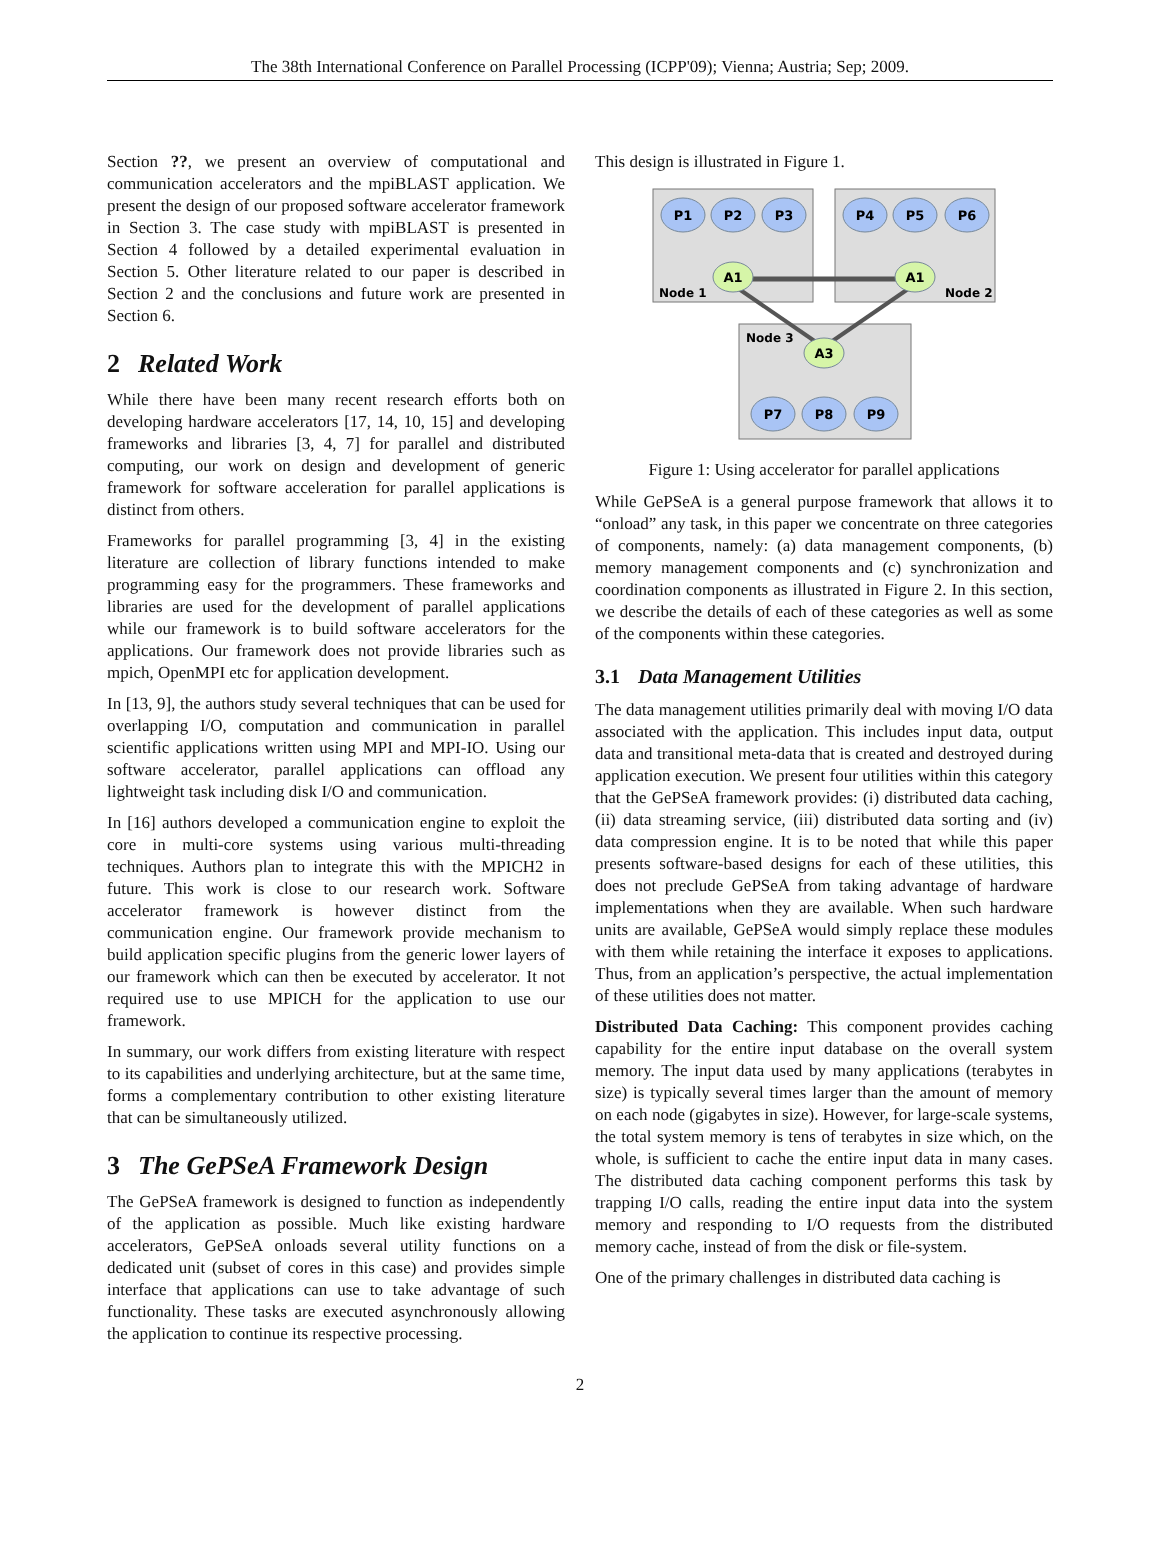The 38th International Conference on Parallel Processing (ICPP'09); Vienna; Austria; Sep; 2009.
Section ??, we present an overview of computational and communication accelerators and the mpiBLAST application. We present the design of our proposed software accelerator framework in Section 3. The case study with mpiBLAST is presented in Section 4 followed by a detailed experimental evaluation in Section 5. Other literature related to our paper is described in Section 2 and the conclusions and future work are presented in Section 6.
2 Related Work
While there have been many recent research efforts both on developing hardware accelerators [17, 14, 10, 15] and developing frameworks and libraries [3, 4, 7] for parallel and distributed computing, our work on design and development of generic framework for software acceleration for parallel applications is distinct from others.
Frameworks for parallel programming [3, 4] in the existing literature are collection of library functions intended to make programming easy for the programmers. These frameworks and libraries are used for the development of parallel applications while our framework is to build software accelerators for the applications. Our framework does not provide libraries such as mpich, OpenMPI etc for application development.
In [13, 9], the authors study several techniques that can be used for overlapping I/O, computation and communication in parallel scientific applications written using MPI and MPI-IO. Using our software accelerator, parallel applications can offload any lightweight task including disk I/O and communication.
In [16] authors developed a communication engine to exploit the core in multi-core systems using various multi-threading techniques. Authors plan to integrate this with the MPICH2 in future. This work is close to our research work. Software accelerator framework is however distinct from the communication engine. Our framework provide mechanism to build application specific plugins from the generic lower layers of our framework which can then be executed by accelerator. It not required use to use MPICH for the application to use our framework.
In summary, our work differs from existing literature with respect to its capabilities and underlying architecture, but at the same time, forms a complementary contribution to other existing literature that can be simultaneously utilized.
3 The GePSeA Framework Design
The GePSeA framework is designed to function as independently of the application as possible. Much like existing hardware accelerators, GePSeA onloads several utility functions on a dedicated unit (subset of cores in this case) and provides simple interface that applications can use to take advantage of such functionality. These tasks are executed asynchronously allowing the application to continue its respective processing.
This design is illustrated in Figure 1.
Node 1
Node 2
Node 3
P1
P2
P3
P4
P5
P6
P7
P8
P9
A1
A1
A3
Figure 1: Using accelerator for parallel applications
While GePSeA is a general purpose framework that allows it to “onload” any task, in this paper we concentrate on three categories of components, namely: (a) data management components, (b) memory management components and (c) synchronization and coordination components as illustrated in Figure 2. In this section, we describe the details of each of these categories as well as some of the components within these categories.
3.1 Data Management Utilities
The data management utilities primarily deal with moving I/O data associated with the application. This includes input data, output data and transitional meta-data that is created and destroyed during application execution. We present four utilities within this category that the GePSeA framework provides: (i) distributed data caching, (ii) data streaming service, (iii) distributed data sorting and (iv) data compression engine. It is to be noted that while this paper presents software-based designs for each of these utilities, this does not preclude GePSeA from taking advantage of hardware implementations when they are available. When such hardware units are available, GePSeA would simply replace these modules with them while retaining the interface it exposes to applications. Thus, from an application’s perspective, the actual implementation of these utilities does not matter.
Distributed Data Caching: This component provides caching capability for the entire input database on the overall system memory. The input data used by many applications (terabytes in size) is typically several times larger than the amount of memory on each node (gigabytes in size). However, for large-scale systems, the total system memory is tens of terabytes in size which, on the whole, is sufficient to cache the entire input data in many cases. The distributed data caching component performs this task by trapping I/O calls, reading the entire input data into the system memory and responding to I/O requests from the distributed memory cache, instead of from the disk or file-system.
One of the primary challenges in distributed data caching is
2